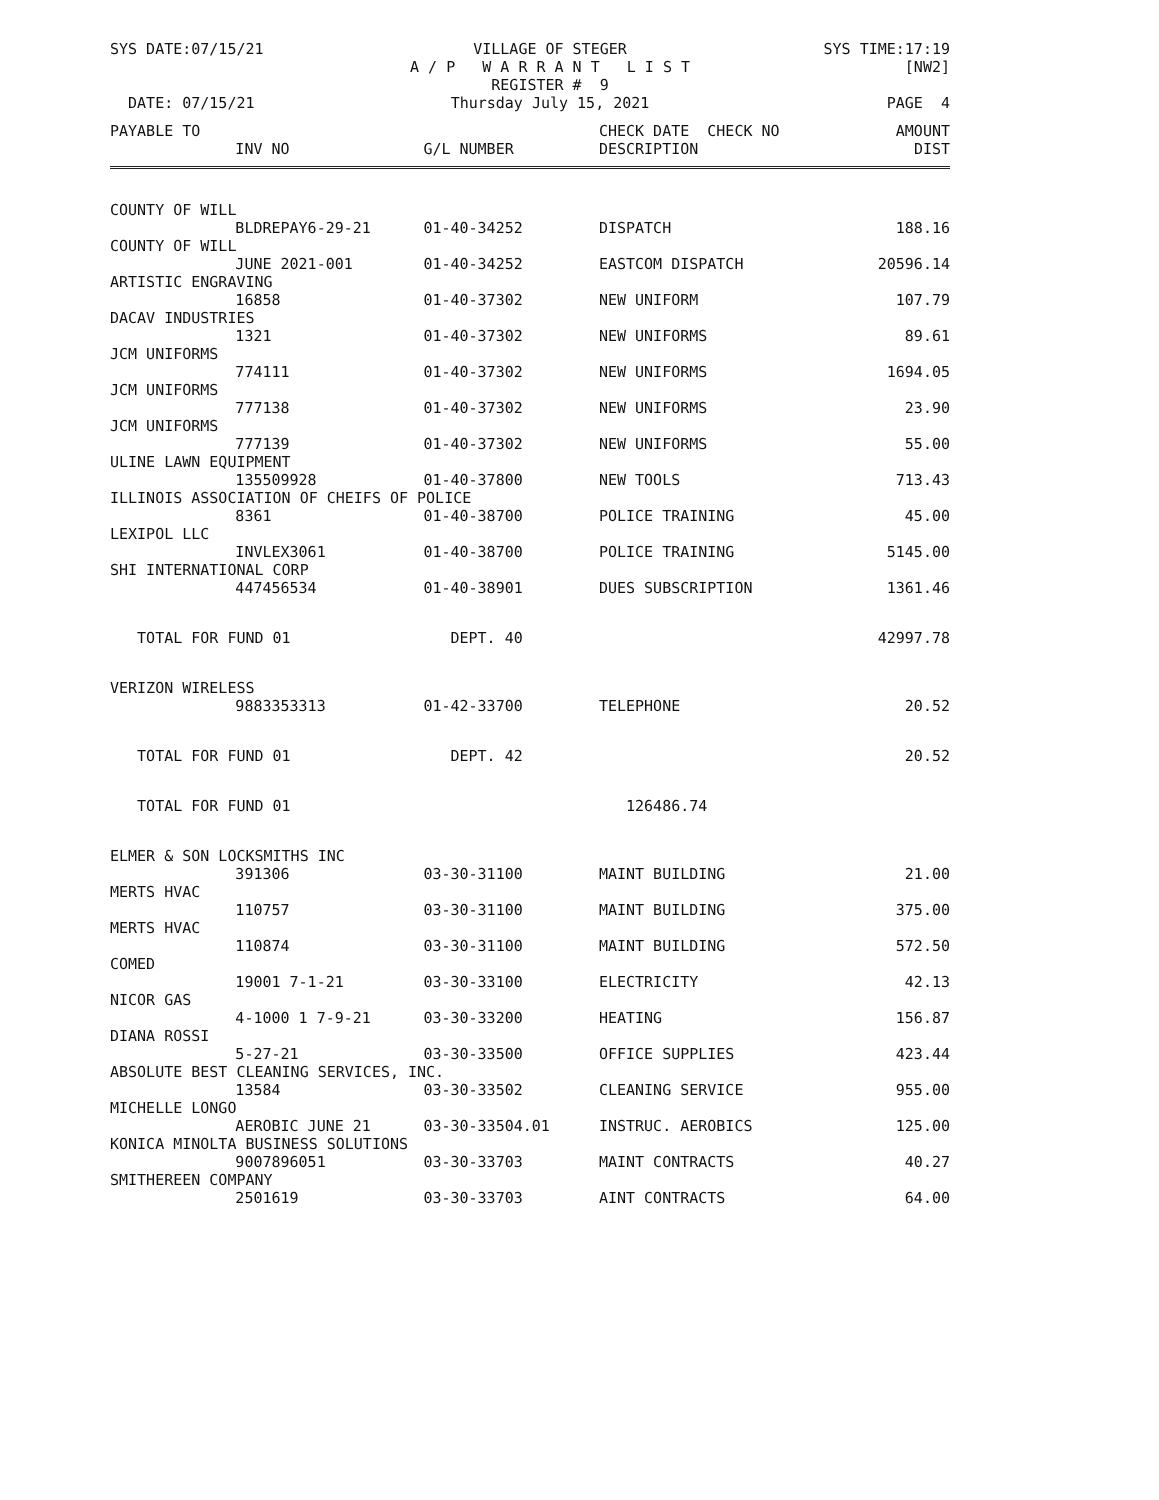SYS DATE:07/15/21
VILLAGE OF STEGER
A / P W A R R A N T L I S T
REGISTER # 9
SYS TIME:17:19
[NW2]
DATE: 07/15/21
Thursday July 15, 2021
PAGE 4
| PAYABLE TO | | | CHECK DATE CHECK NO | AMOUNT |
| --- | --- | --- | --- | --- |
| | INV NO | G/L NUMBER | DESCRIPTION | DIST |
| COUNTY OF WILL | | | | |
| | BLDREPAY6-29-21 | 01-40-34252 | DISPATCH | 188.16 |
| COUNTY OF WILL | | | | |
| | JUNE 2021-001 | 01-40-34252 | EASTCOM DISPATCH | 20596.14 |
| ARTISTIC ENGRAVING | | | | |
| | 16858 | 01-40-37302 | NEW UNIFORM | 107.79 |
| DACAV INDUSTRIES | | | | |
| | 1321 | 01-40-37302 | NEW UNIFORMS | 89.61 |
| JCM UNIFORMS | | | | |
| | 774111 | 01-40-37302 | NEW UNIFORMS | 1694.05 |
| JCM UNIFORMS | | | | |
| | 777138 | 01-40-37302 | NEW UNIFORMS | 23.90 |
| JCM UNIFORMS | | | | |
| | 777139 | 01-40-37302 | NEW UNIFORMS | 55.00 |
| ULINE LAWN EQUIPMENT | | | | |
| | 135509928 | 01-40-37800 | NEW TOOLS | 713.43 |
| ILLINOIS ASSOCIATION OF CHEIFS OF POLICE | | | | |
| | 8361 | 01-40-38700 | POLICE TRAINING | 45.00 |
| LEXIPOL LLC | | | | |
| | INVLEX3061 | 01-40-38700 | POLICE TRAINING | 5145.00 |
| SHI INTERNATIONAL CORP | | | | |
| | 447456534 | 01-40-38901 | DUES SUBSCRIPTION | 1361.46 |
| TOTAL FOR FUND 01 | | DEPT. 40 | | 42997.78 |
| VERIZON WIRELESS | | | | |
| | 9883353313 | 01-42-33700 | TELEPHONE | 20.52 |
| TOTAL FOR FUND 01 | | DEPT. 42 | | 20.52 |
| TOTAL FOR FUND 01 | | | 126486.74 | |
| ELMER & SON LOCKSMITHS INC | | | | |
| | 391306 | 03-30-31100 | MAINT BUILDING | 21.00 |
| MERTS HVAC | | | | |
| | 110757 | 03-30-31100 | MAINT BUILDING | 375.00 |
| MERTS HVAC | | | | |
| | 110874 | 03-30-31100 | MAINT BUILDING | 572.50 |
| COMED | | | | |
| | 19001 7-1-21 | 03-30-33100 | ELECTRICITY | 42.13 |
| NICOR GAS | | | | |
| | 4-1000 1 7-9-21 | 03-30-33200 | HEATING | 156.87 |
| DIANA ROSSI | | | | |
| | 5-27-21 | 03-30-33500 | OFFICE SUPPLIES | 423.44 |
| ABSOLUTE BEST CLEANING SERVICES, INC. | | | | |
| | 13584 | 03-30-33502 | CLEANING SERVICE | 955.00 |
| MICHELLE LONGO | | | | |
| | AEROBIC JUNE 21 | 03-30-33504.01 | INSTRUC. AEROBICS | 125.00 |
| KONICA MINOLTA BUSINESS SOLUTIONS | | | | |
| | 9007896051 | 03-30-33703 | MAINT CONTRACTS | 40.27 |
| SMITHEREEN COMPANY | | | | |
| | 2501619 | 03-30-33703 | AINT CONTRACTS | 64.00 |